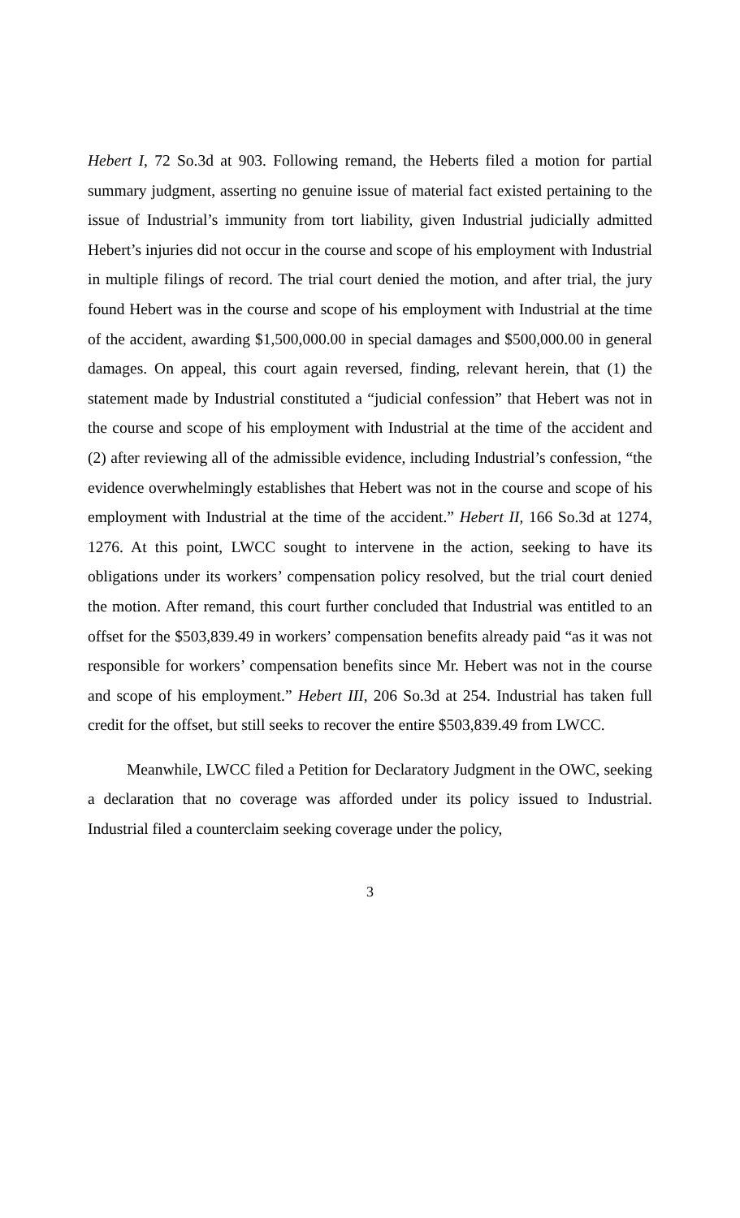Hebert I, 72 So.3d at 903. Following remand, the Heberts filed a motion for partial summary judgment, asserting no genuine issue of material fact existed pertaining to the issue of Industrial’s immunity from tort liability, given Industrial judicially admitted Hebert’s injuries did not occur in the course and scope of his employment with Industrial in multiple filings of record. The trial court denied the motion, and after trial, the jury found Hebert was in the course and scope of his employment with Industrial at the time of the accident, awarding $1,500,000.00 in special damages and $500,000.00 in general damages. On appeal, this court again reversed, finding, relevant herein, that (1) the statement made by Industrial constituted a “judicial confession” that Hebert was not in the course and scope of his employment with Industrial at the time of the accident and (2) after reviewing all of the admissible evidence, including Industrial’s confession, “the evidence overwhelmingly establishes that Hebert was not in the course and scope of his employment with Industrial at the time of the accident.” Hebert II, 166 So.3d at 1274, 1276. At this point, LWCC sought to intervene in the action, seeking to have its obligations under its workers’ compensation policy resolved, but the trial court denied the motion. After remand, this court further concluded that Industrial was entitled to an offset for the $503,839.49 in workers’ compensation benefits already paid “as it was not responsible for workers’ compensation benefits since Mr. Hebert was not in the course and scope of his employment.” Hebert III, 206 So.3d at 254. Industrial has taken full credit for the offset, but still seeks to recover the entire $503,839.49 from LWCC.
Meanwhile, LWCC filed a Petition for Declaratory Judgment in the OWC, seeking a declaration that no coverage was afforded under its policy issued to Industrial. Industrial filed a counterclaim seeking coverage under the policy,
3